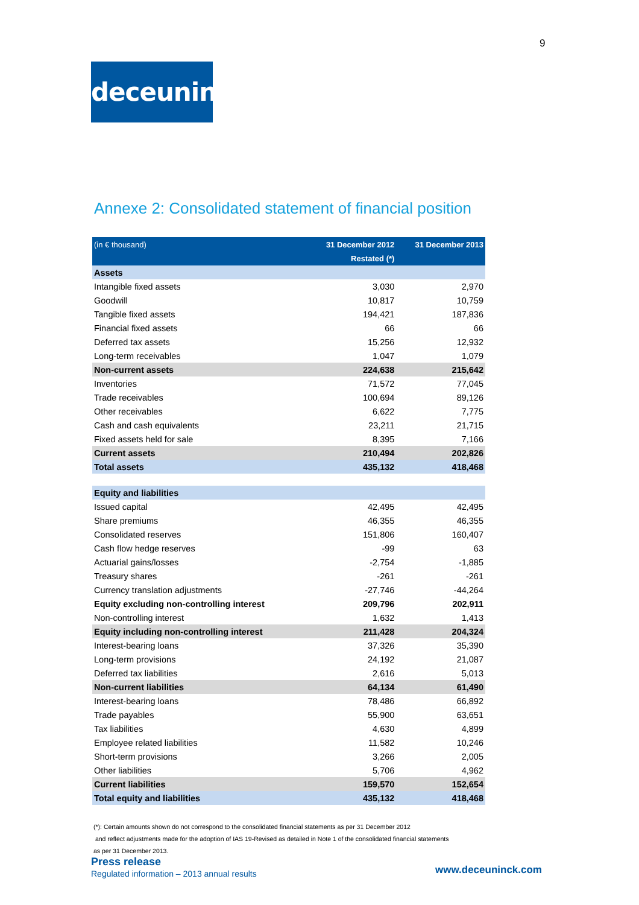9
deceuninck
Annexe 2: Consolidated statement of financial position
| (in € thousand) | 31 December 2012 | 31 December 2013 |
| --- | --- | --- |
| | Restated (*) | |
| Assets | | |
| Intangible fixed assets | 3,030 | 2,970 |
| Goodwill | 10,817 | 10,759 |
| Tangible fixed assets | 194,421 | 187,836 |
| Financial fixed assets | 66 | 66 |
| Deferred tax assets | 15,256 | 12,932 |
| Long-term receivables | 1,047 | 1,079 |
| Non-current assets | 224,638 | 215,642 |
| Inventories | 71,572 | 77,045 |
| Trade receivables | 100,694 | 89,126 |
| Other receivables | 6,622 | 7,775 |
| Cash and cash equivalents | 23,211 | 21,715 |
| Fixed assets held for sale | 8,395 | 7,166 |
| Current assets | 210,494 | 202,826 |
| Total assets | 435,132 | 418,468 |
| Equity and liabilities | | |
| Issued capital | 42,495 | 42,495 |
| Share premiums | 46,355 | 46,355 |
| Consolidated reserves | 151,806 | 160,407 |
| Cash flow hedge reserves | -99 | 63 |
| Actuarial gains/losses | -2,754 | -1,885 |
| Treasury shares | -261 | -261 |
| Currency translation adjustments | -27,746 | -44,264 |
| Equity excluding non-controlling interest | 209,796 | 202,911 |
| Non-controlling interest | 1,632 | 1,413 |
| Equity including non-controlling interest | 211,428 | 204,324 |
| Interest-bearing loans | 37,326 | 35,390 |
| Long-term provisions | 24,192 | 21,087 |
| Deferred tax liabilities | 2,616 | 5,013 |
| Non-current liabilities | 64,134 | 61,490 |
| Interest-bearing loans | 78,486 | 66,892 |
| Trade payables | 55,900 | 63,651 |
| Tax liabilities | 4,630 | 4,899 |
| Employee related liabilities | 11,582 | 10,246 |
| Short-term provisions | 3,266 | 2,005 |
| Other liabilities | 5,706 | 4,962 |
| Current liabilities | 159,570 | 152,654 |
| Total equity and liabilities | 435,132 | 418,468 |
(*): Certain amounts shown do not correspond to the consolidated financial statements as per 31 December 2012
and reflect adjustments made for the adoption of IAS 19-Revised as detailed in Note 1 of the consolidated financial statements
as per 31 December 2013.
Press release
Regulated information – 2013 annual results
www.deceuninck.com